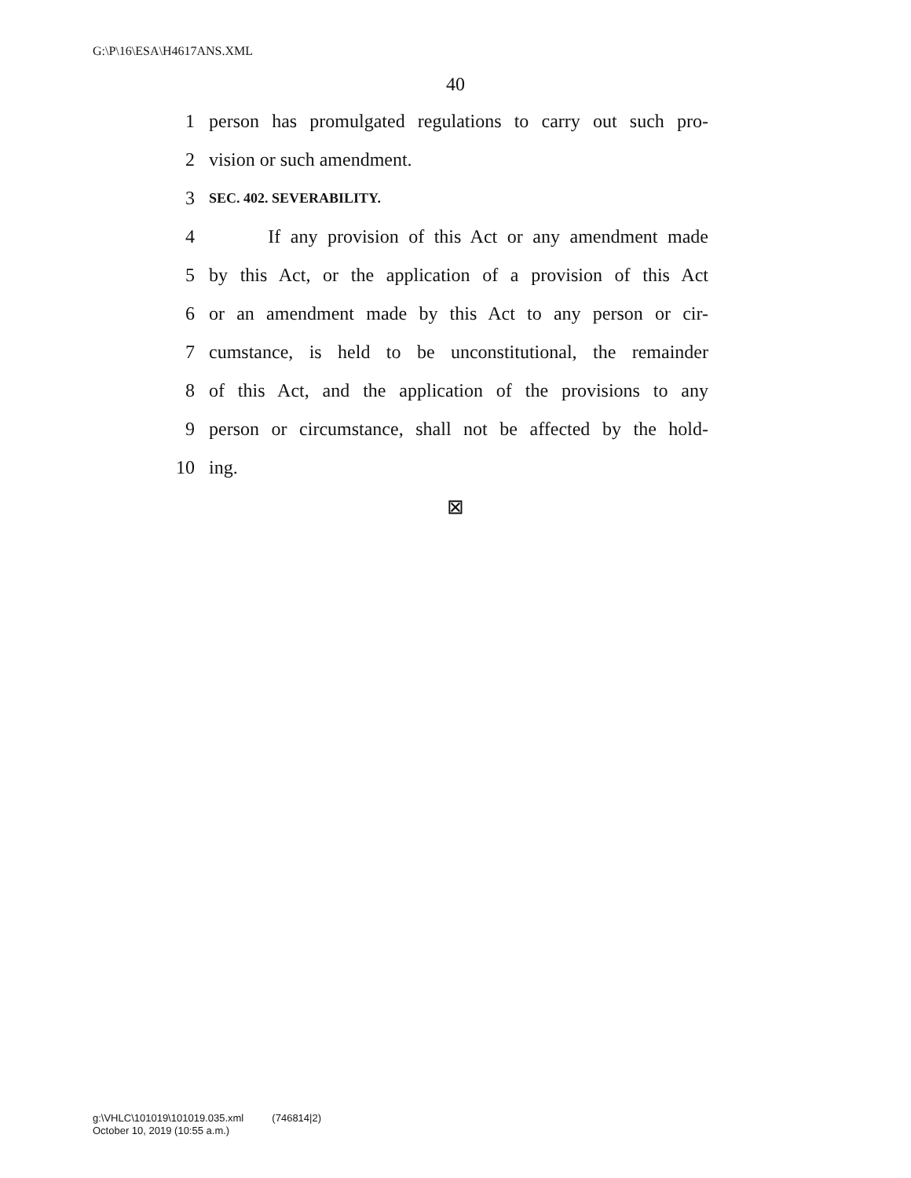G:\P\16\ESA\H4617ANS.XML
40
1 person has promulgated regulations to carry out such pro-
2 vision or such amendment.
3 SEC. 402. SEVERABILITY.
4 If any provision of this Act or any amendment made
5 by this Act, or the application of a provision of this Act
6 or an amendment made by this Act to any person or cir-
7 cumstance, is held to be unconstitutional, the remainder
8 of this Act, and the application of the provisions to any
9 person or circumstance, shall not be affected by the hold-
10 ing.
⊠
g:\VHLC\101019\101019.035.xml (746814|2)
October 10, 2019 (10:55 a.m.)